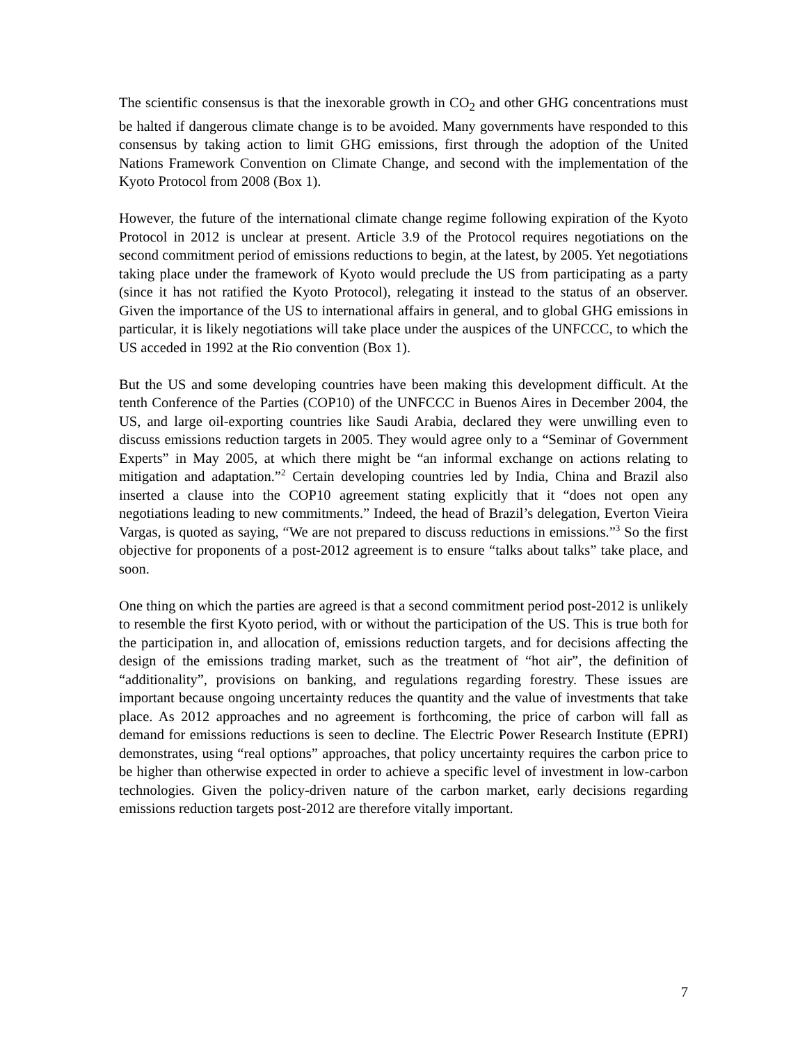The scientific consensus is that the inexorable growth in CO<sub>2</sub> and other GHG concentrations must be halted if dangerous climate change is to be avoided. Many governments have responded to this consensus by taking action to limit GHG emissions, first through the adoption of the United Nations Framework Convention on Climate Change, and second with the implementation of the Kyoto Protocol from 2008 (Box 1).
However, the future of the international climate change regime following expiration of the Kyoto Protocol in 2012 is unclear at present. Article 3.9 of the Protocol requires negotiations on the second commitment period of emissions reductions to begin, at the latest, by 2005. Yet negotiations taking place under the framework of Kyoto would preclude the US from participating as a party (since it has not ratified the Kyoto Protocol), relegating it instead to the status of an observer. Given the importance of the US to international affairs in general, and to global GHG emissions in particular, it is likely negotiations will take place under the auspices of the UNFCCC, to which the US acceded in 1992 at the Rio convention (Box 1).
But the US and some developing countries have been making this development difficult. At the tenth Conference of the Parties (COP10) of the UNFCCC in Buenos Aires in December 2004, the US, and large oil-exporting countries like Saudi Arabia, declared they were unwilling even to discuss emissions reduction targets in 2005. They would agree only to a “Seminar of Government Experts” in May 2005, at which there might be “an informal exchange on actions relating to mitigation and adaptation.”<sup>2</sup> Certain developing countries led by India, China and Brazil also inserted a clause into the COP10 agreement stating explicitly that it “does not open any negotiations leading to new commitments.” Indeed, the head of Brazil’s delegation, Everton Vieira Vargas, is quoted as saying, “We are not prepared to discuss reductions in emissions.”<sup>3</sup> So the first objective for proponents of a post-2012 agreement is to ensure “talks about talks” take place, and soon.
One thing on which the parties are agreed is that a second commitment period post-2012 is unlikely to resemble the first Kyoto period, with or without the participation of the US. This is true both for the participation in, and allocation of, emissions reduction targets, and for decisions affecting the design of the emissions trading market, such as the treatment of “hot air”, the definition of “additionality”, provisions on banking, and regulations regarding forestry. These issues are important because ongoing uncertainty reduces the quantity and the value of investments that take place. As 2012 approaches and no agreement is forthcoming, the price of carbon will fall as demand for emissions reductions is seen to decline. The Electric Power Research Institute (EPRI) demonstrates, using “real options” approaches, that policy uncertainty requires the carbon price to be higher than otherwise expected in order to achieve a specific level of investment in low-carbon technologies. Given the policy-driven nature of the carbon market, early decisions regarding emissions reduction targets post-2012 are therefore vitally important.
7